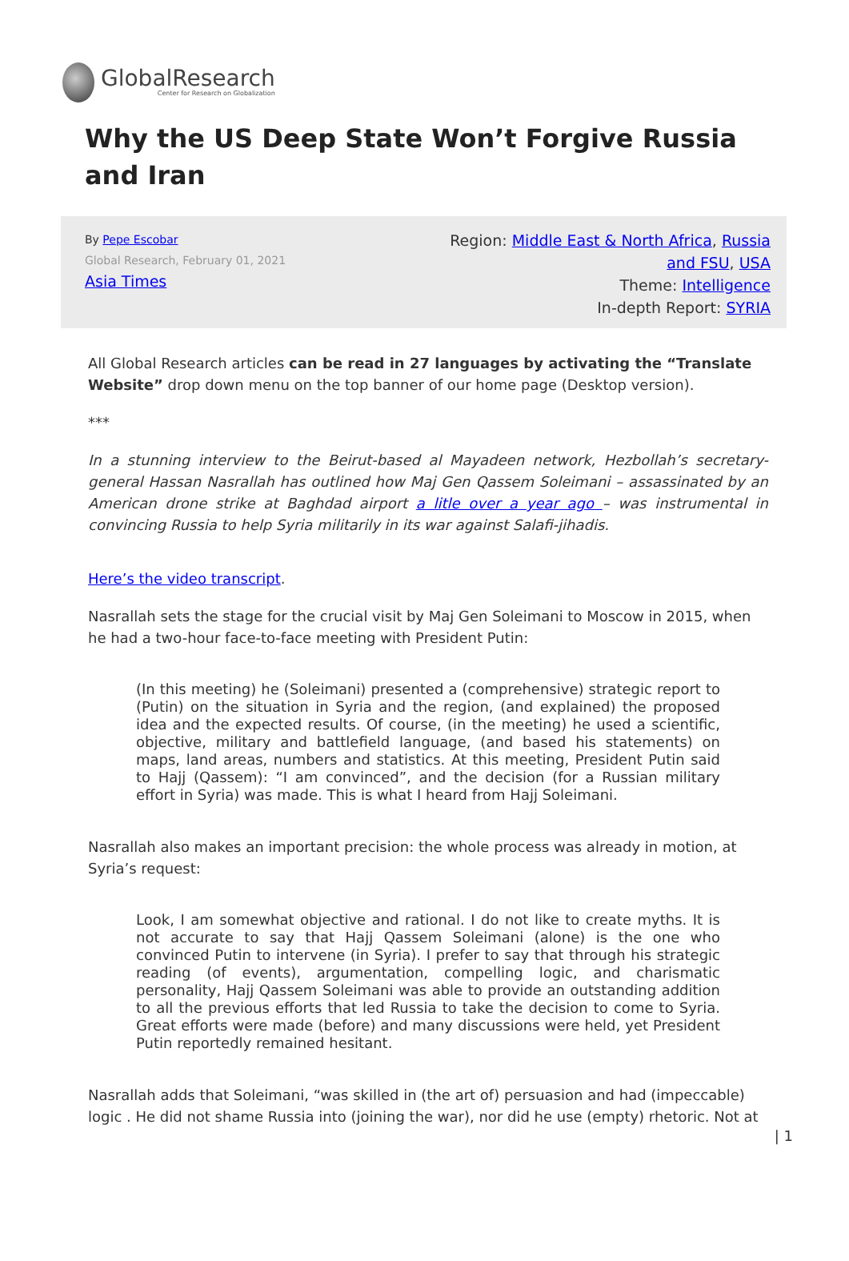GlobalResearch
Center for Research on Globalization
Why the US Deep State Won’t Forgive Russia and Iran
By Pepe Escobar
Global Research, February 01, 2021
Asia Times
Region: Middle East & North Africa, Russia and FSU, USA
Theme: Intelligence
In-depth Report: SYRIA
All Global Research articles can be read in 27 languages by activating the “Translate Website” drop down menu on the top banner of our home page (Desktop version).
***
In a stunning interview to the Beirut-based al Mayadeen network, Hezbollah’s secretary-general Hassan Nasrallah has outlined how Maj Gen Qassem Soleimani – assassinated by an American drone strike at Baghdad airport a litle over a year ago – was instrumental in convincing Russia to help Syria militarily in its war against Salafi-jihadis.
Here’s the video transcript.
Nasrallah sets the stage for the crucial visit by Maj Gen Soleimani to Moscow in 2015, when he had a two-hour face-to-face meeting with President Putin:
(In this meeting) he (Soleimani) presented a (comprehensive) strategic report to (Putin) on the situation in Syria and the region, (and explained) the proposed idea and the expected results. Of course, (in the meeting) he used a scientific, objective, military and battlefield language, (and based his statements) on maps, land areas, numbers and statistics. At this meeting, President Putin said to Hajj (Qassem): “I am convinced”, and the decision (for a Russian military effort in Syria) was made. This is what I heard from Hajj Soleimani.
Nasrallah also makes an important precision: the whole process was already in motion, at Syria’s request:
Look, I am somewhat objective and rational. I do not like to create myths. It is not accurate to say that Hajj Qassem Soleimani (alone) is the one who convinced Putin to intervene (in Syria). I prefer to say that through his strategic reading (of events), argumentation, compelling logic, and charismatic personality, Hajj Qassem Soleimani was able to provide an outstanding addition to all the previous efforts that led Russia to take the decision to come to Syria. Great efforts were made (before) and many discussions were held, yet President Putin reportedly remained hesitant.
Nasrallah adds that Soleimani, “was skilled in (the art of) persuasion and had (impeccable) logic . He did not shame Russia into (joining the war), nor did he use (empty) rhetoric. Not at
| 1